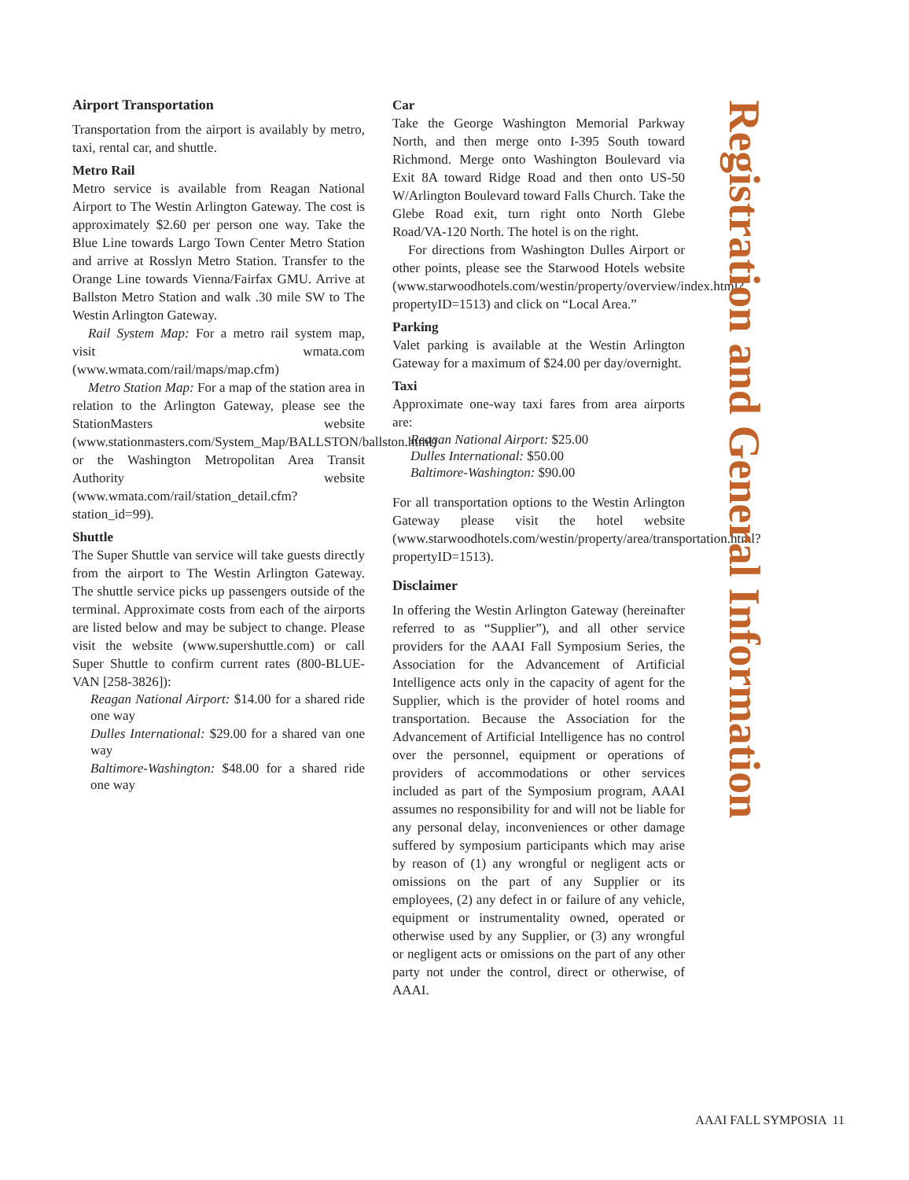Airport Transportation
Transportation from the airport is availably by metro, taxi, rental car, and shuttle.
Metro Rail
Metro service is available from Reagan National Airport to The Westin Arlington Gateway. The cost is approximately $2.60 per person one way. Take the Blue Line towards Largo Town Center Metro Station and arrive at Rosslyn Metro Station. Transfer to the Orange Line towards Vienna/Fairfax GMU. Arrive at Ballston Metro Station and walk .30 mile SW to The Westin Arlington Gateway.
Rail System Map: For a metro rail system map, visit wmata.com (www.wmata.com/rail/maps/map.cfm)
Metro Station Map: For a map of the station area in relation to the Arlington Gateway, please see the StationMasters website (www.stationmasters.com/System_Map/BALLSTON/ballston.html) or the Washington Metropolitan Area Transit Authority website (www.wmata.com/rail/station_detail.cfm?station_id=99).
Shuttle
The Super Shuttle van service will take guests directly from the airport to The Westin Arlington Gateway. The shuttle service picks up passengers outside of the terminal. Approximate costs from each of the airports are listed below and may be subject to change. Please visit the website (www.supershuttle.com) or call Super Shuttle to confirm current rates (800-BLUE-VAN [258-3826]):
Reagan National Airport: $14.00 for a shared ride one way
Dulles International: $29.00 for a shared van one way
Baltimore-Washington: $48.00 for a shared ride one way
Car
Take the George Washington Memorial Parkway North, and then merge onto I-395 South toward Richmond. Merge onto Washington Boulevard via Exit 8A toward Ridge Road and then onto US-50 W/Arlington Boulevard toward Falls Church. Take the Glebe Road exit, turn right onto North Glebe Road/VA-120 North. The hotel is on the right.
For directions from Washington Dulles Airport or other points, please see the Starwood Hotels website (www.starwoodhotels.com/westin/property/overview/index.html?propertyID=1513) and click on “Local Area.”
Parking
Valet parking is available at the Westin Arlington Gateway for a maximum of $24.00 per day/overnight.
Taxi
Approximate one-way taxi fares from area airports are:
Reagan National Airport: $25.00
Dulles International: $50.00
Baltimore-Washington: $90.00
For all transportation options to the Westin Arlington Gateway please visit the hotel website (www.starwoodhotels.com/westin/property/area/transportation.html?propertyID=1513).
Disclaimer
In offering the Westin Arlington Gateway (hereinafter referred to as “Supplier”), and all other service providers for the AAAI Fall Symposium Series, the Association for the Advancement of Artificial Intelligence acts only in the capacity of agent for the Supplier, which is the provider of hotel rooms and transportation. Because the Association for the Advancement of Artificial Intelligence has no control over the personnel, equipment or operations of providers of accommodations or other services included as part of the Symposium program, AAAI assumes no responsibility for and will not be liable for any personal delay, inconveniences or other damage suffered by symposium participants which may arise by reason of (1) any wrongful or negligent acts or omissions on the part of any Supplier or its employees, (2) any defect in or failure of any vehicle, equipment or instrumentality owned, operated or otherwise used by any Supplier, or (3) any wrongful or negligent acts or omissions on the part of any other party not under the control, direct or otherwise, of AAAI.
Registration and General Information
AAAI FALL SYMPOSIA 11